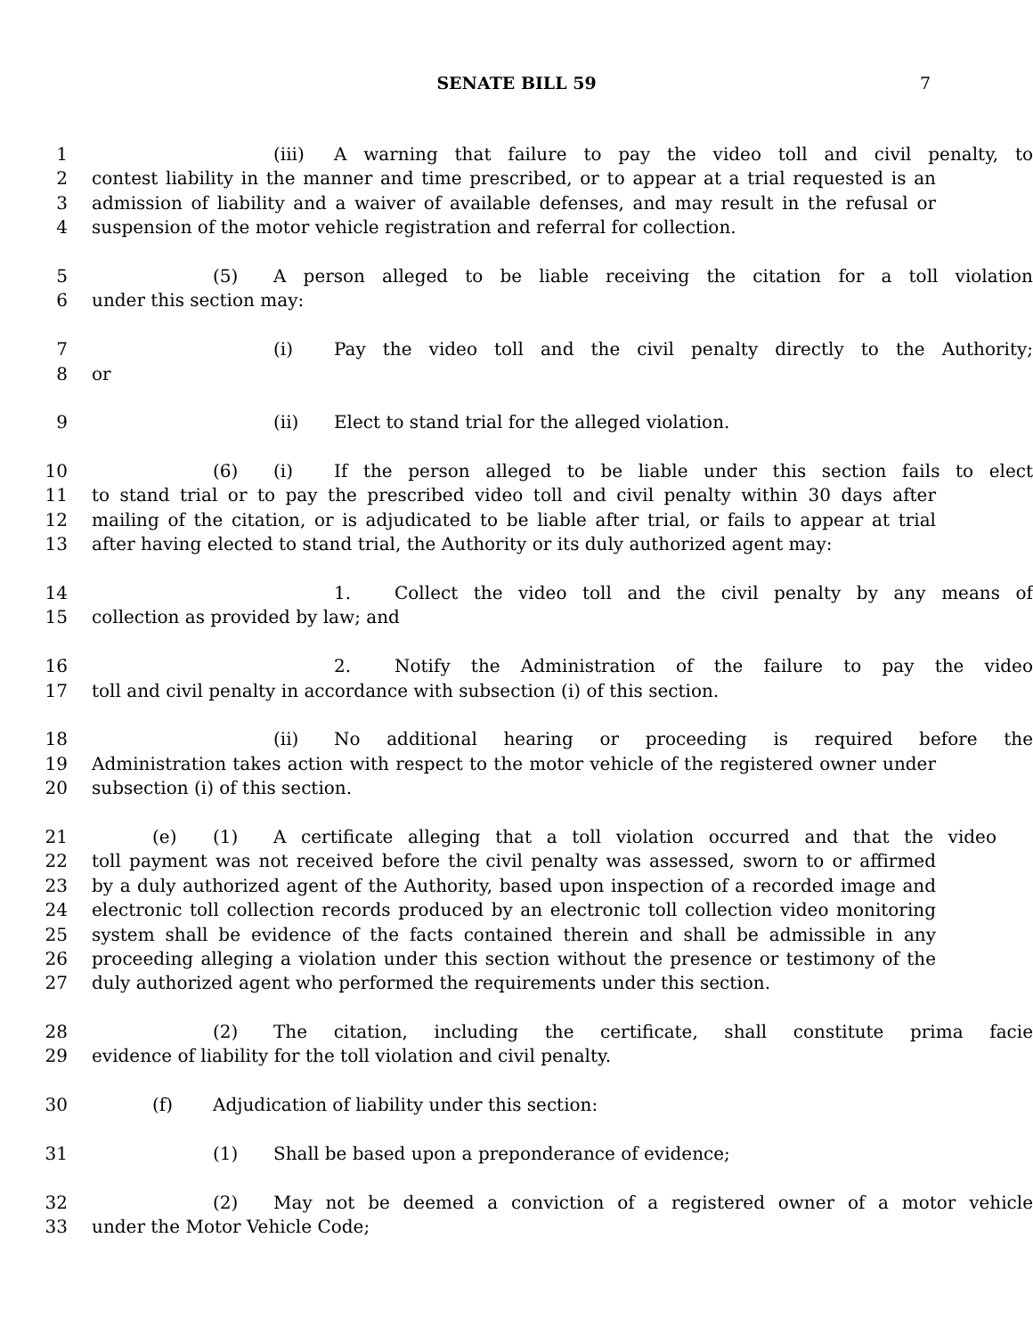SENATE BILL 59 7
1 (iii) A warning that failure to pay the video toll and civil penalty, to
2 contest liability in the manner and time prescribed, or to appear at a trial requested is an
3 admission of liability and a waiver of available defenses, and may result in the refusal or
4 suspension of the motor vehicle registration and referral for collection.
5 (5) A person alleged to be liable receiving the citation for a toll violation
6 under this section may:
7 (i) Pay the video toll and the civil penalty directly to the Authority;
8 or
9 (ii) Elect to stand trial for the alleged violation.
10 (6) (i) If the person alleged to be liable under this section fails to elect
11 to stand trial or to pay the prescribed video toll and civil penalty within 30 days after
12 mailing of the citation, or is adjudicated to be liable after trial, or fails to appear at trial
13 after having elected to stand trial, the Authority or its duly authorized agent may:
14 1. Collect the video toll and the civil penalty by any means of
15 collection as provided by law; and
16 2. Notify the Administration of the failure to pay the video
17 toll and civil penalty in accordance with subsection (i) of this section.
18 (ii) No additional hearing or proceeding is required before the
19 Administration takes action with respect to the motor vehicle of the registered owner under
20 subsection (i) of this section.
21 (e) (1) A certificate alleging that a toll violation occurred and that the video
22 toll payment was not received before the civil penalty was assessed, sworn to or affirmed
23 by a duly authorized agent of the Authority, based upon inspection of a recorded image and
24 electronic toll collection records produced by an electronic toll collection video monitoring
25 system shall be evidence of the facts contained therein and shall be admissible in any
26 proceeding alleging a violation under this section without the presence or testimony of the
27 duly authorized agent who performed the requirements under this section.
28 (2) The citation, including the certificate, shall constitute prima facie
29 evidence of liability for the toll violation and civil penalty.
30 (f) Adjudication of liability under this section:
31 (1) Shall be based upon a preponderance of evidence;
32 (2) May not be deemed a conviction of a registered owner of a motor vehicle
33 under the Motor Vehicle Code;